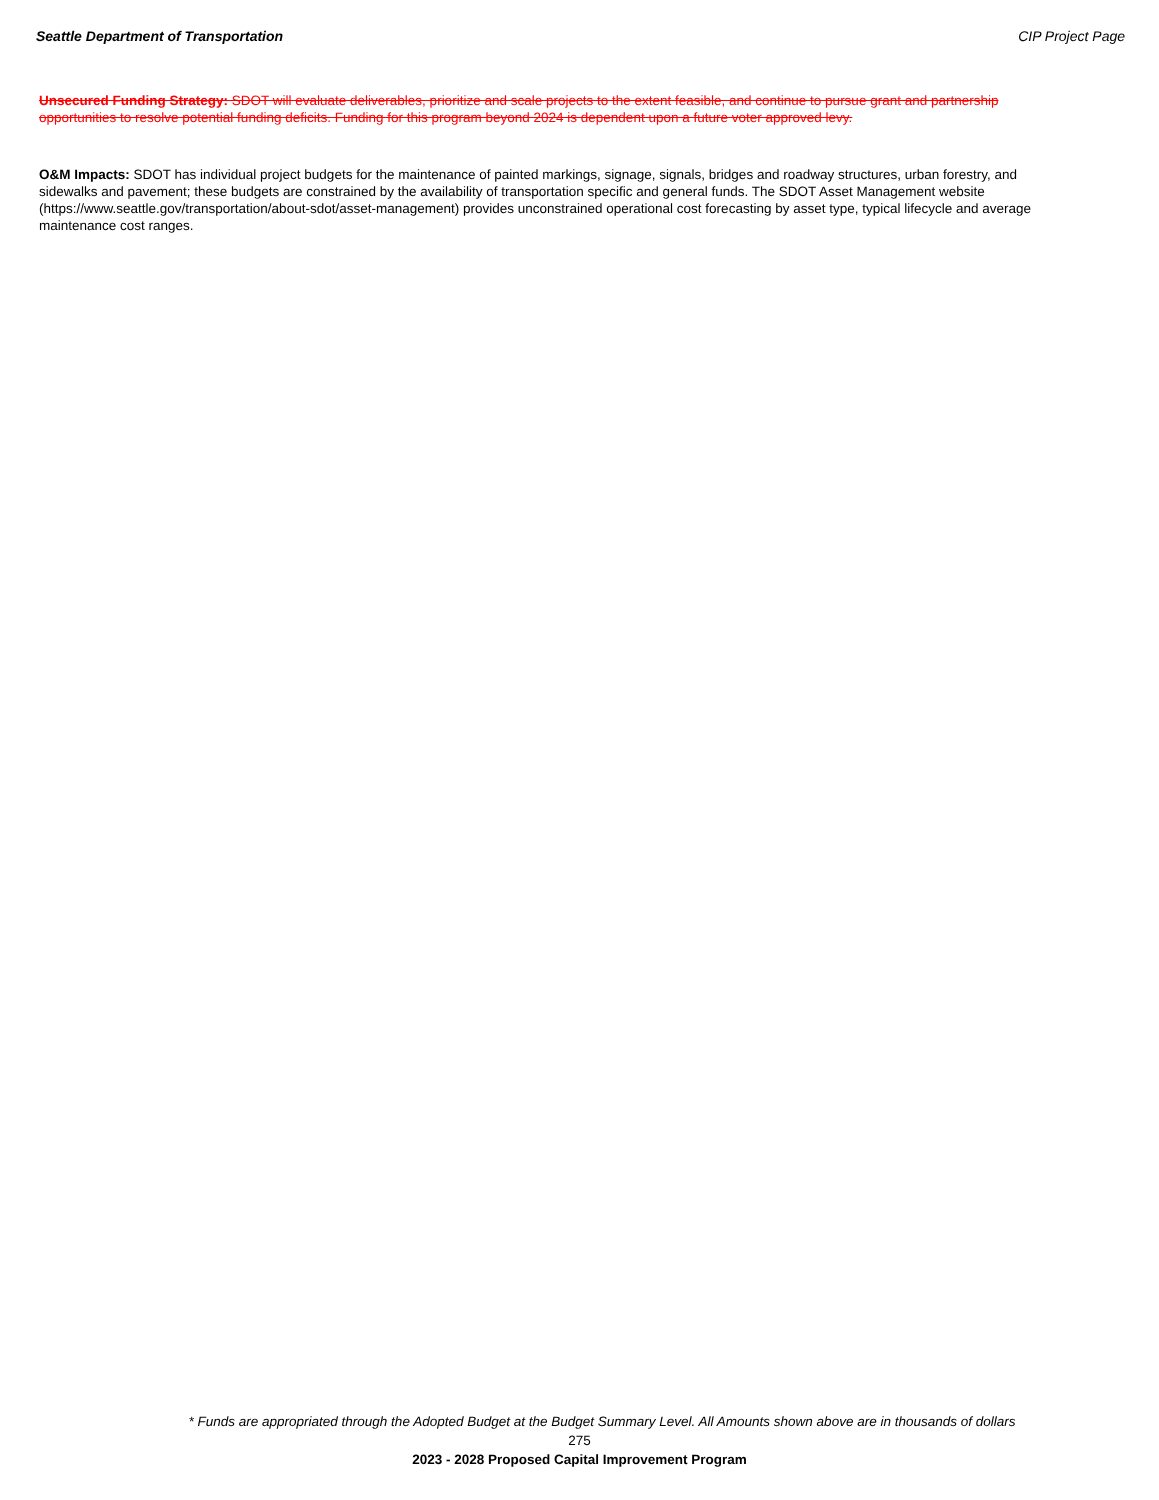Seattle Department of Transportation CIP Project Page
Unsecured Funding Strategy: SDOT will evaluate deliverables, prioritize and scale projects to the extent feasible, and continue to pursue grant and partnership opportunities to resolve potential funding deficits. Funding for this program beyond 2024 is dependent upon a future voter approved levy.
O&M Impacts: SDOT has individual project budgets for the maintenance of painted markings, signage, signals, bridges and roadway structures, urban forestry, and sidewalks and pavement; these budgets are constrained by the availability of transportation specific and general funds. The SDOT Asset Management website (https://www.seattle.gov/transportation/about-sdot/asset-management) provides unconstrained operational cost forecasting by asset type, typical lifecycle and average maintenance cost ranges.
* Funds are appropriated through the Adopted Budget at the Budget Summary Level. All Amounts shown above are in thousands of dollars
275
2023 - 2028 Proposed Capital Improvement Program